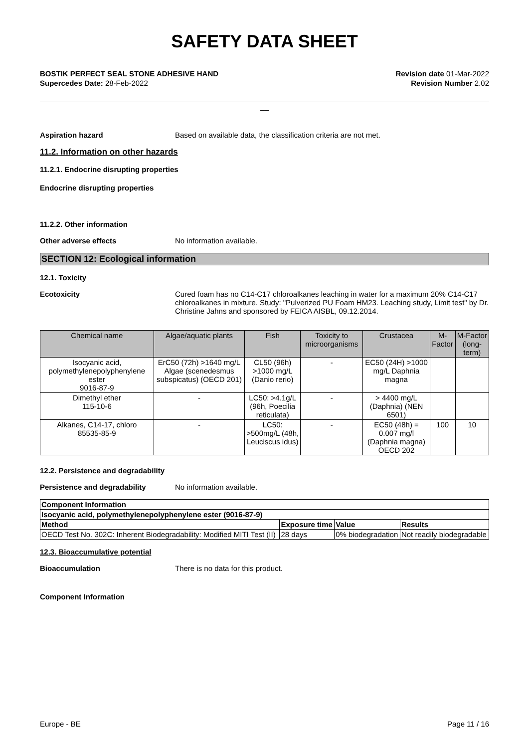SAFETY DATA SHEET
BOSTIK PERFECT SEAL STONE ADHESIVE HAND
Supercedes Date: 28-Feb-2022
Revision date 01-Mar-2022
Revision Number 2.02
__
Aspiration hazard Based on available data, the classification criteria are not met.
11.2. Information on other hazards
11.2.1. Endocrine disrupting properties
Endocrine disrupting properties
11.2.2. Other information
Other adverse effects No information available.
SECTION 12: Ecological information
12.1. Toxicity
Ecotoxicity Cured foam has no C14-C17 chloroalkanes leaching in water for a maximum 20% C14-C17 chloroalkanes in mixture. Study: "Pulverized PU Foam HM23. Leaching study, Limit test" by Dr. Christine Jahns and sponsored by FEICA AISBL, 09.12.2014.
| Chemical name | Algae/aquatic plants | Fish | Toxicity to microorganisms | Crustacea | M-Factor | M-Factor (long-term) |
| --- | --- | --- | --- | --- | --- | --- |
| Isocyanic acid, polymethylenepolyphenylene ester 9016-87-9 | ErC50 (72h) >1640 mg/L Algae (scenedesmus subspicatus) (OECD 201) | CL50 (96h) >1000 mg/L (Danio rerio) | - | EC50 (24H) >1000 mg/L Daphnia magna | | |
| Dimethyl ether 115-10-6 | - | LC50: >4.1g/L (96h, Poecilia reticulata) | - | > 4400 mg/L (Daphnia) (NEN 6501) | | |
| Alkanes, C14-17, chloro 85535-85-9 | - | LC50: >500mg/L (48h, Leuciscus idus) | - | EC50 (48h) = 0.007 mg/l (Daphnia magna) OECD 202 | 100 | 10 |
12.2. Persistence and degradability
Persistence and degradability No information available.
| Component Information | | | |
| Isocyanic acid, polymethylenepolyphenylene ester (9016-87-9) | | | |
| Method | Exposure time | Value | Results |
| OECD Test No. 302C: Inherent Biodegradability: Modified MITI Test (II) | 28 days | 0% biodegradation | Not readily biodegradable |
12.3. Bioaccumulative potential
Bioaccumulation There is no data for this product.
Component Information
Europe - BE Page 11 / 16